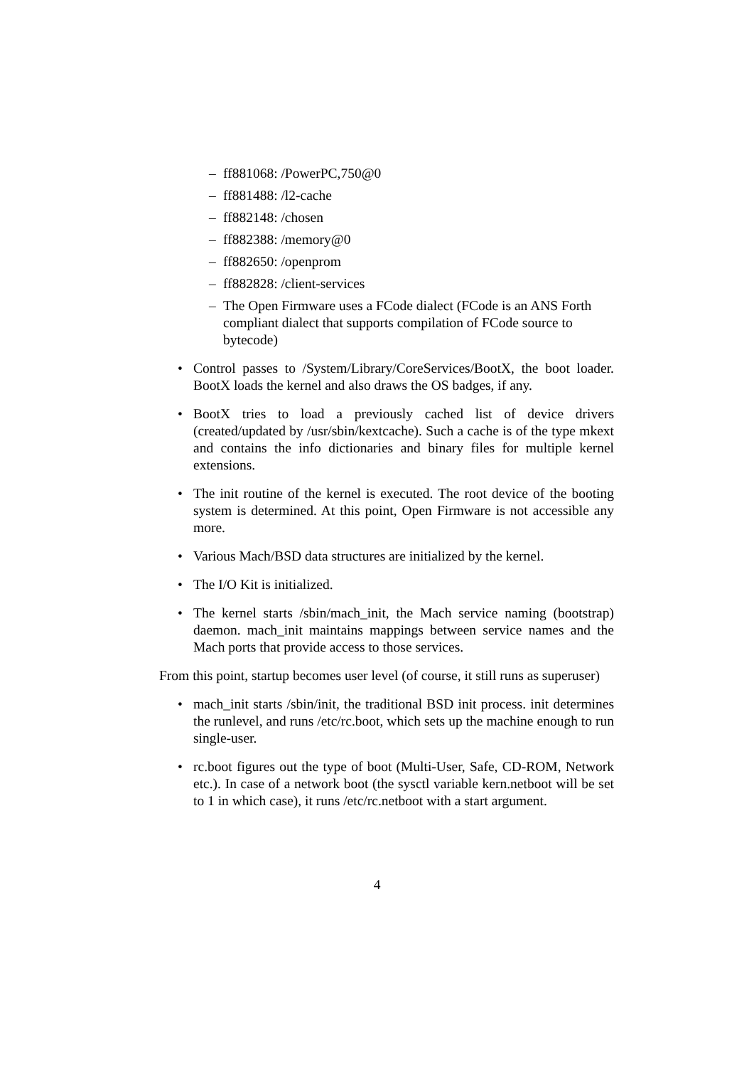– ff881068: /PowerPC,750@0
– ff881488: /l2-cache
– ff882148: /chosen
– ff882388: /memory@0
– ff882650: /openprom
– ff882828: /client-services
– The Open Firmware uses a FCode dialect (FCode is an ANS Forth compliant dialect that supports compilation of FCode source to bytecode)
• Control passes to /System/Library/CoreServices/BootX, the boot loader. BootX loads the kernel and also draws the OS badges, if any.
• BootX tries to load a previously cached list of device drivers (created/updated by /usr/sbin/kextcache). Such a cache is of the type mkext and contains the info dictionaries and binary files for multiple kernel extensions.
• The init routine of the kernel is executed. The root device of the booting system is determined. At this point, Open Firmware is not accessible any more.
• Various Mach/BSD data structures are initialized by the kernel.
• The I/O Kit is initialized.
• The kernel starts /sbin/mach_init, the Mach service naming (bootstrap) daemon. mach_init maintains mappings between service names and the Mach ports that provide access to those services.
From this point, startup becomes user level (of course, it still runs as superuser)
• mach_init starts /sbin/init, the traditional BSD init process. init determines the runlevel, and runs /etc/rc.boot, which sets up the machine enough to run single-user.
• rc.boot figures out the type of boot (Multi-User, Safe, CD-ROM, Network etc.). In case of a network boot (the sysctl variable kern.netboot will be set to 1 in which case), it runs /etc/rc.netboot with a start argument.
4